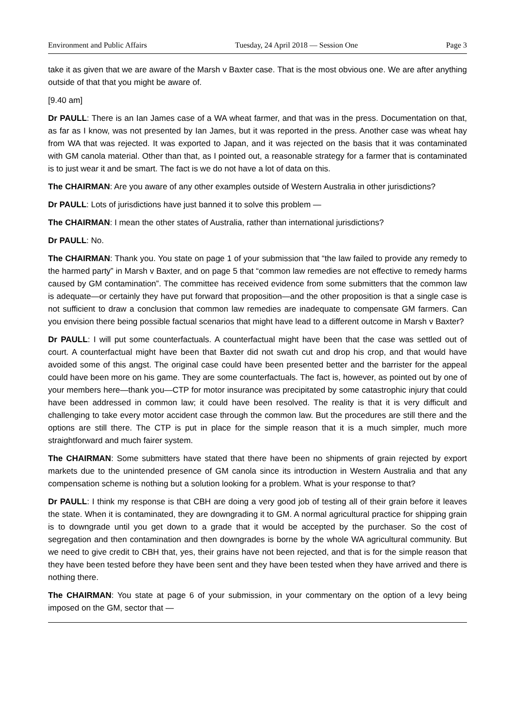Environment and Public Affairs Tuesday, 24 April 2018 — Session One Page 3
take it as given that we are aware of the Marsh v Baxter case. That is the most obvious one. We are after anything outside of that that you might be aware of.
[9.40 am]
Dr PAULL: There is an Ian James case of a WA wheat farmer, and that was in the press. Documentation on that, as far as I know, was not presented by Ian James, but it was reported in the press. Another case was wheat hay from WA that was rejected. It was exported to Japan, and it was rejected on the basis that it was contaminated with GM canola material. Other than that, as I pointed out, a reasonable strategy for a farmer that is contaminated is to just wear it and be smart. The fact is we do not have a lot of data on this.
The CHAIRMAN: Are you aware of any other examples outside of Western Australia in other jurisdictions?
Dr PAULL: Lots of jurisdictions have just banned it to solve this problem —
The CHAIRMAN: I mean the other states of Australia, rather than international jurisdictions?
Dr PAULL: No.
The CHAIRMAN: Thank you. You state on page 1 of your submission that “the law failed to provide any remedy to the harmed party” in Marsh v Baxter, and on page 5 that “common law remedies are not effective to remedy harms caused by GM contamination”. The committee has received evidence from some submitters that the common law is adequate—or certainly they have put forward that proposition—and the other proposition is that a single case is not sufficient to draw a conclusion that common law remedies are inadequate to compensate GM farmers. Can you envision there being possible factual scenarios that might have lead to a different outcome in Marsh v Baxter?
Dr PAULL: I will put some counterfactuals. A counterfactual might have been that the case was settled out of court. A counterfactual might have been that Baxter did not swath cut and drop his crop, and that would have avoided some of this angst. The original case could have been presented better and the barrister for the appeal could have been more on his game. They are some counterfactuals. The fact is, however, as pointed out by one of your members here—thank you—CTP for motor insurance was precipitated by some catastrophic injury that could have been addressed in common law; it could have been resolved. The reality is that it is very difficult and challenging to take every motor accident case through the common law. But the procedures are still there and the options are still there. The CTP is put in place for the simple reason that it is a much simpler, much more straightforward and much fairer system.
The CHAIRMAN: Some submitters have stated that there have been no shipments of grain rejected by export markets due to the unintended presence of GM canola since its introduction in Western Australia and that any compensation scheme is nothing but a solution looking for a problem. What is your response to that?
Dr PAULL: I think my response is that CBH are doing a very good job of testing all of their grain before it leaves the state. When it is contaminated, they are downgrading it to GM. A normal agricultural practice for shipping grain is to downgrade until you get down to a grade that it would be accepted by the purchaser. So the cost of segregation and then contamination and then downgrades is borne by the whole WA agricultural community. But we need to give credit to CBH that, yes, their grains have not been rejected, and that is for the simple reason that they have been tested before they have been sent and they have been tested when they have arrived and there is nothing there.
The CHAIRMAN: You state at page 6 of your submission, in your commentary on the option of a levy being imposed on the GM, sector that —